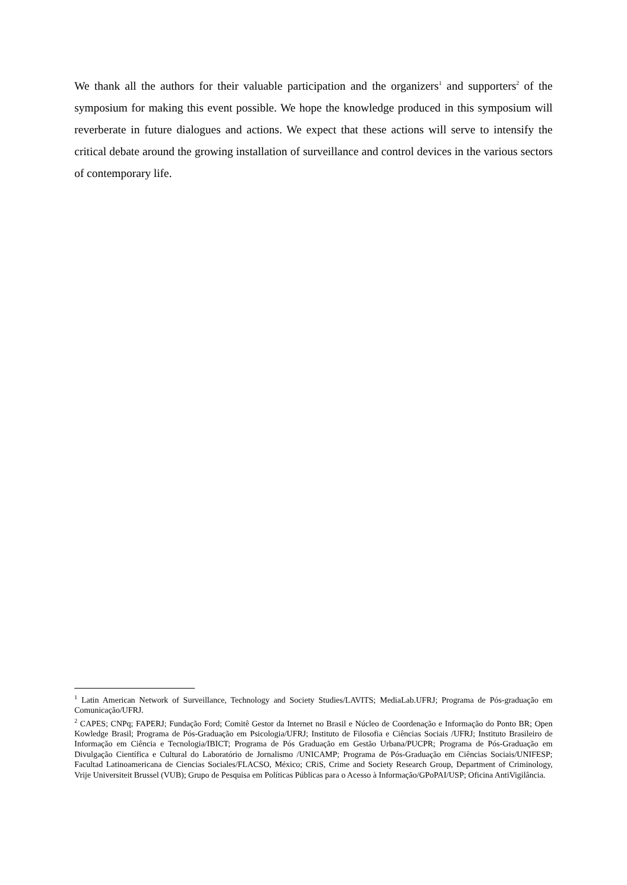We thank all the authors for their valuable participation and the organizers<sup>1</sup> and supporters<sup>2</sup> of the symposium for making this event possible. We hope the knowledge produced in this symposium will reverberate in future dialogues and actions. We expect that these actions will serve to intensify the critical debate around the growing installation of surveillance and control devices in the various sectors of contemporary life.
<sup>1</sup> Latin American Network of Surveillance, Technology and Society Studies/LAVITS; MediaLab.UFRJ; Programa de Pós-graduação em Comunicação/UFRJ.
<sup>2</sup> CAPES; CNPq; FAPERJ; Fundação Ford; Comitê Gestor da Internet no Brasil e Núcleo de Coordenação e Informação do Ponto BR; Open Kowledge Brasil; Programa de Pós-Graduação em Psicologia/UFRJ; Instituto de Filosofia e Ciências Sociais /UFRJ; Instituto Brasileiro de Informação em Ciência e Tecnologia/IBICT; Programa de Pós Graduação em Gestão Urbana/PUCPR; Programa de Pós-Graduação em Divulgação Científica e Cultural do Laboratório de Jornalismo /UNICAMP; Programa de Pós-Graduação em Ciências Sociais/UNIFESP; Facultad Latinoamericana de Ciencias Sociales/FLACSO, México; CRiS, Crime and Society Research Group, Department of Criminology, Vrije Universiteit Brussel (VUB); Grupo de Pesquisa em Políticas Públicas para o Acesso à Informação/GPoPAI/USP; Oficina AntiVigilância.